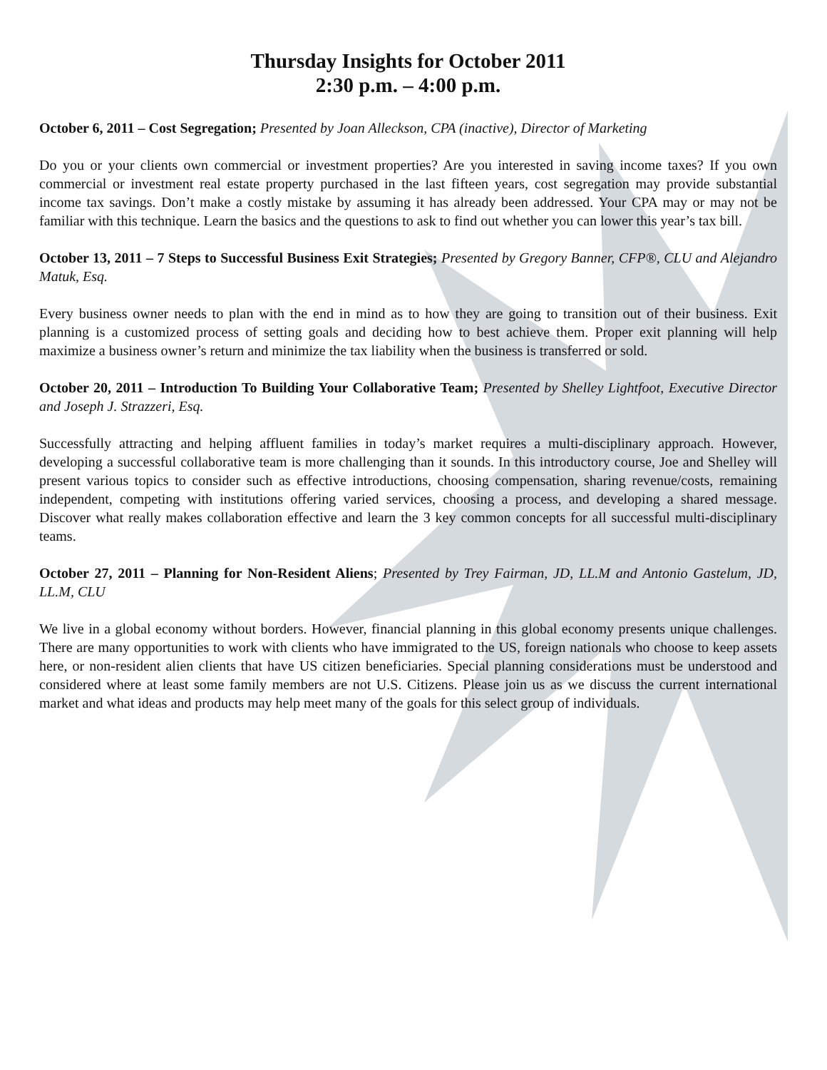Thursday Insights for October 2011
2:30 p.m. – 4:00 p.m.
October 6, 2011 – Cost Segregation; Presented by Joan Alleckson, CPA (inactive), Director of Marketing
Do you or your clients own commercial or investment properties? Are you interested in saving income taxes? If you own commercial or investment real estate property purchased in the last fifteen years, cost segregation may provide substantial income tax savings. Don’t make a costly mistake by assuming it has already been addressed. Your CPA may or may not be familiar with this technique. Learn the basics and the questions to ask to find out whether you can lower this year’s tax bill.
October 13, 2011 – 7 Steps to Successful Business Exit Strategies; Presented by Gregory Banner, CFP®, CLU and Alejandro Matuk, Esq.
Every business owner needs to plan with the end in mind as to how they are going to transition out of their business. Exit planning is a customized process of setting goals and deciding how to best achieve them. Proper exit planning will help maximize a business owner’s return and minimize the tax liability when the business is transferred or sold.
October 20, 2011 – Introduction To Building Your Collaborative Team; Presented by Shelley Lightfoot, Executive Director and Joseph J. Strazzeri, Esq.
Successfully attracting and helping affluent families in today’s market requires a multi-disciplinary approach. However, developing a successful collaborative team is more challenging than it sounds. In this introductory course, Joe and Shelley will present various topics to consider such as effective introductions, choosing compensation, sharing revenue/costs, remaining independent, competing with institutions offering varied services, choosing a process, and developing a shared message. Discover what really makes collaboration effective and learn the 3 key common concepts for all successful multi-disciplinary teams.
October 27, 2011 – Planning for Non-Resident Aliens; Presented by Trey Fairman, JD, LL.M and Antonio Gastelum, JD, LL.M, CLU
We live in a global economy without borders. However, financial planning in this global economy presents unique challenges. There are many opportunities to work with clients who have immigrated to the US, foreign nationals who choose to keep assets here, or non-resident alien clients that have US citizen beneficiaries. Special planning considerations must be understood and considered where at least some family members are not U.S. Citizens. Please join us as we discuss the current international market and what ideas and products may help meet many of the goals for this select group of individuals.